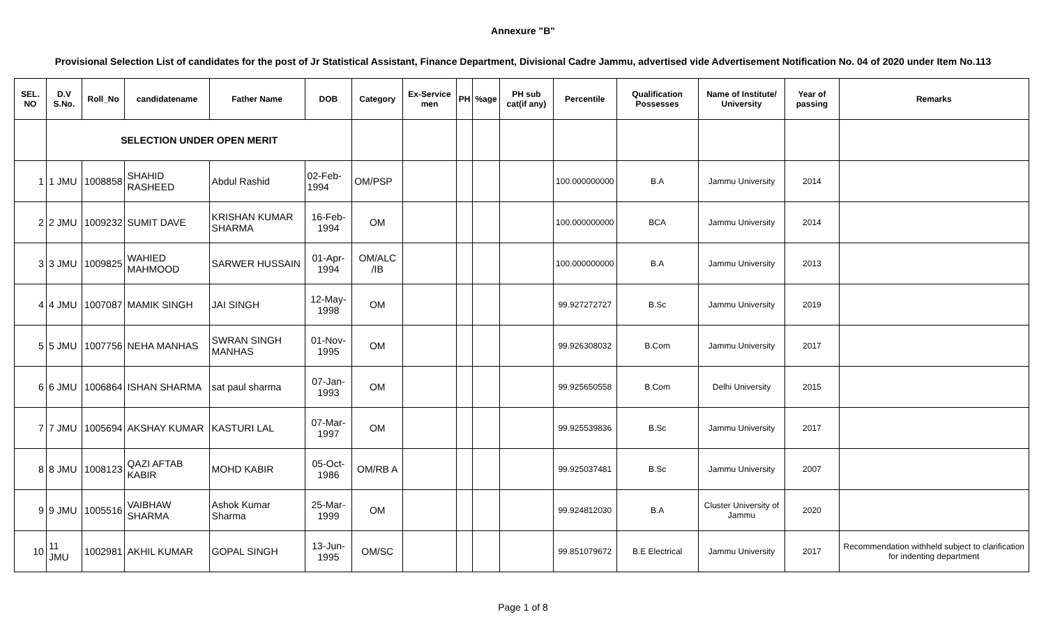Annexure "B"
Provisional Selection List of candidates for the post of Jr Statistical Assistant, Finance Department, Divisional Cadre Jammu, advertised vide Advertisement Notification No. 04 of 2020 under Item No.113
| SEL. NO | D.V S.No. | Roll_No | candidatename | Father Name | DOB | Category | Ex-Service men | PH | %age | PH sub cat(if any) | Percentile | Qualification Possesses | Name of Institute/ University | Year of passing | Remarks |
| --- | --- | --- | --- | --- | --- | --- | --- | --- | --- | --- | --- | --- | --- | --- | --- |
| | SELECTION UNDER OPEN MERIT | | | | | | | | | | | | | | |
| 1 | 1 JMU | 1008858 | SHAHID RASHEED | Abdul Rashid | 02-Feb-1994 | OM/PSP | | | | | 100.000000000 | B.A | Jammu University | 2014 | |
| 2 | 2 JMU | 1009232 | SUMIT DAVE | KRISHAN KUMAR SHARMA | 16-Feb-1994 | OM | | | | | 100.000000000 | BCA | Jammu University | 2014 | |
| 3 | 3 JMU | 1009825 | WAHIED MAHMOOD | SARWER HUSSAIN | 01-Apr-1994 | OM/ALC /IB | | | | | 100.000000000 | B.A | Jammu University | 2013 | |
| 4 | 4 JMU | 1007087 | MAMIK SINGH | JAI SINGH | 12-May-1998 | OM | | | | | 99.927272727 | B.Sc | Jammu University | 2019 | |
| 5 | 5 JMU | 1007756 | NEHA MANHAS | SWRAN SINGH MANHAS | 01-Nov-1995 | OM | | | | | 99.926308032 | B.Com | Jammu University | 2017 | |
| 6 | 6 JMU | 1006864 | ISHAN SHARMA | sat paul sharma | 07-Jan-1993 | OM | | | | | 99.925650558 | B.Com | Delhi University | 2015 | |
| 7 | 7 JMU | 1005694 | AKSHAY KUMAR | KASTURI LAL | 07-Mar-1997 | OM | | | | | 99.925539836 | B.Sc | Jammu University | 2017 | |
| 8 | 8 JMU | 1008123 | QAZI AFTAB KABIR | MOHD KABIR | 05-Oct-1986 | OM/RB A | | | | | 99.925037481 | B.Sc | Jammu University | 2007 | |
| 9 | 9 JMU | 1005516 | VAIBHAW SHARMA | Ashok Kumar Sharma | 25-Mar-1999 | OM | | | | | 99.924812030 | B.A | Cluster University of Jammu | 2020 | |
| 10 | 11 JMU | 1002981 | AKHIL KUMAR | GOPAL SINGH | 13-Jun-1995 | OM/SC | | | | | 99.851079672 | B.E Electrical | Jammu University | 2017 | Recommendation withheld subject to clarification for indenting department |
Page 1 of 8